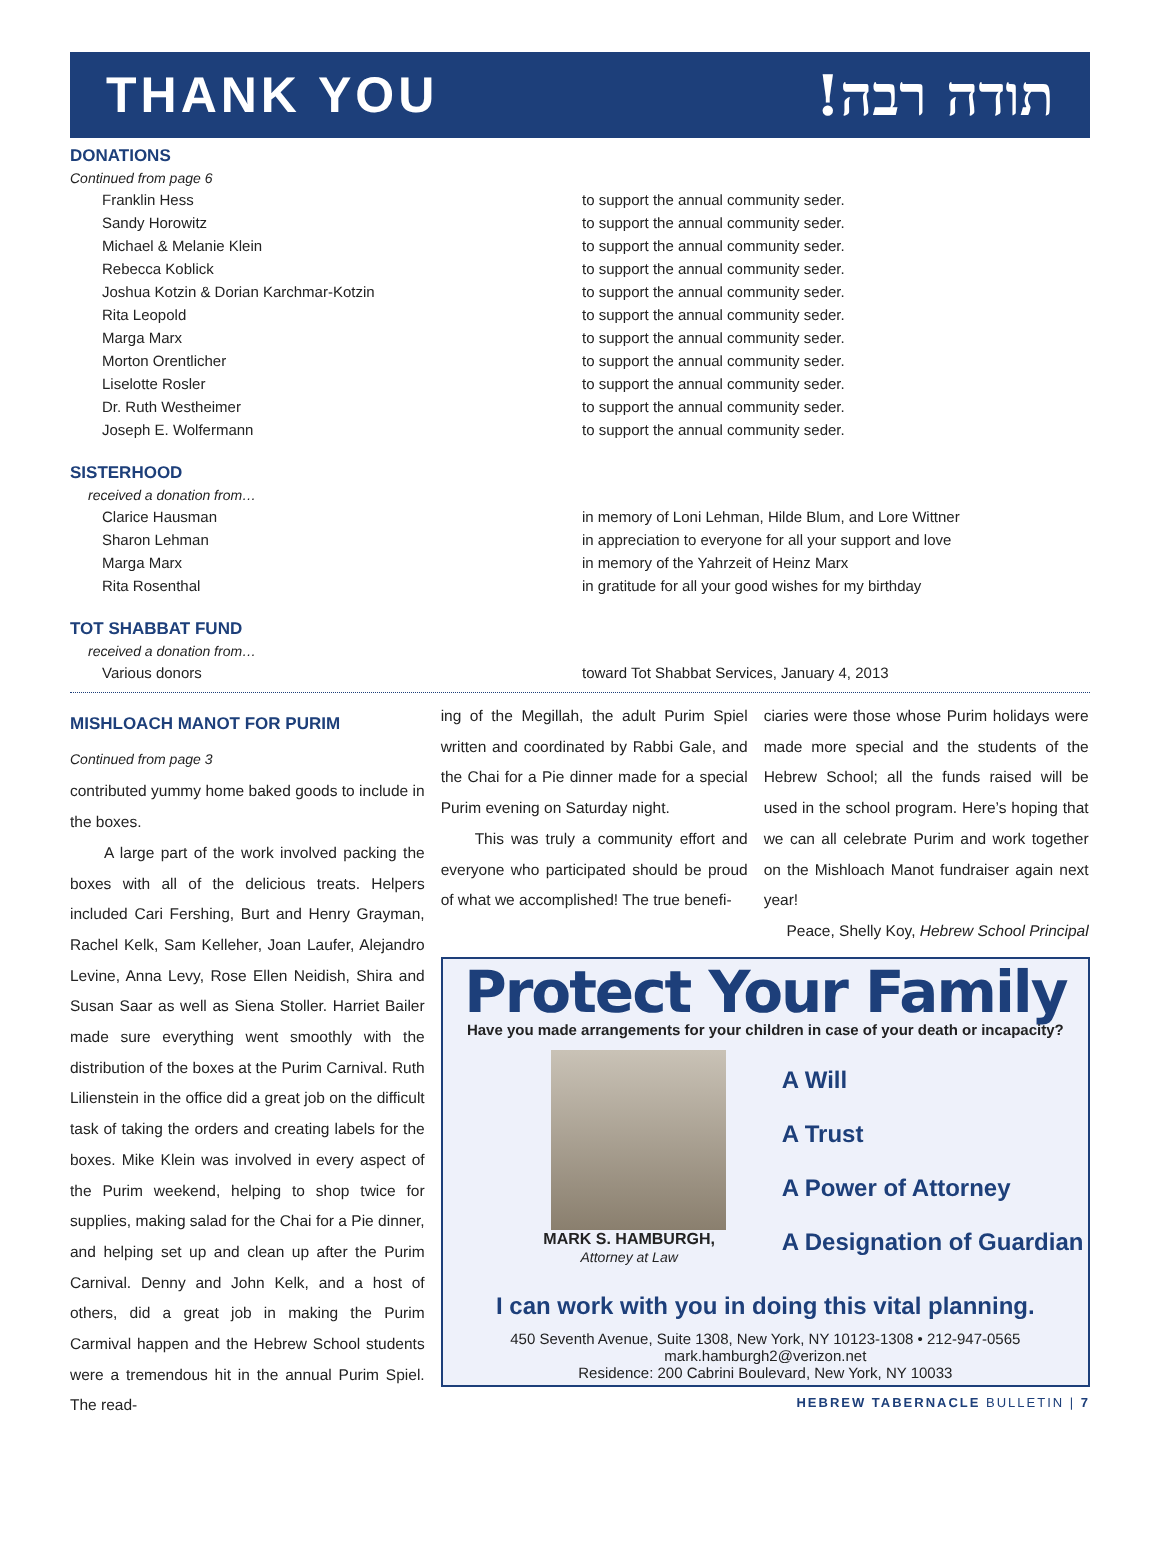THANK YOU תודה רבה!
DONATIONS
Continued from page 6
| Franklin Hess | to support the annual community seder. |
| Sandy Horowitz | to support the annual community seder. |
| Michael & Melanie Klein | to support the annual community seder. |
| Rebecca Koblick | to support the annual community seder. |
| Joshua Kotzin & Dorian Karchmar-Kotzin | to support the annual community seder. |
| Rita Leopold | to support the annual community seder. |
| Marga Marx | to support the annual community seder. |
| Morton Orentlicher | to support the annual community seder. |
| Liselotte Rosler | to support the annual community seder. |
| Dr. Ruth Westheimer | to support the annual community seder. |
| Joseph E. Wolfermann | to support the annual community seder. |
SISTERHOOD
received a donation from…
| Clarice Hausman | in memory of Loni Lehman, Hilde Blum, and Lore Wittner |
| Sharon Lehman | in appreciation to everyone for all your support and love |
| Marga Marx | in memory of the Yahrzeit of Heinz Marx |
| Rita Rosenthal | in gratitude for all your good wishes for my birthday |
TOT SHABBAT FUND
received a donation from…
| Various donors | toward Tot Shabbat Services, January 4, 2013 |
MISHLOACH MANOT FOR PURIM
Continued from page 3
contributed yummy home baked goods to include in the boxes.
A large part of the work involved packing the boxes with all of the delicious treats. Helpers included Cari Fershing, Burt and Henry Grayman, Rachel Kelk, Sam Kelleher, Joan Laufer, Alejandro Levine, Anna Levy, Rose Ellen Neidish, Shira and Susan Saar as well as Siena Stoller. Harriet Bailer made sure everything went smoothly with the distribution of the boxes at the Purim Carnival. Ruth Lilienstein in the office did a great job on the difficult task of taking the orders and creating labels for the boxes. Mike Klein was involved in every aspect of the Purim weekend, helping to shop twice for supplies, making salad for the Chai for a Pie dinner, and helping set up and clean up after the Purim Carnival. Denny and John Kelk, and a host of others, did a great job in making the Purim Carmival happen and the Hebrew School students were a tremendous hit in the annual Purim Spiel. The read-
ing of the Megillah, the adult Purim Spiel written and coordinated by Rabbi Gale, and the Chai for a Pie dinner made for a special Purim evening on Saturday night.
This was truly a community effort and everyone who participated should be proud of what we accomplished! The true benefi-
ciaries were those whose Purim holidays were made more special and the students of the Hebrew School; all the funds raised will be used in the school program. Here’s hoping that we can all celebrate Purim and work together on the Mishloach Manot fundraiser again next year!
Peace, Shelly Koy, Hebrew School Principal
Protect Your Family
Have you made arrangements for your children in case of your death or incapacity?
MARK S. HAMBURGH,
Attorney at Law
A Will
A Trust
A Power of Attorney
A Designation of Guardian
I can work with you in doing this vital planning.
450 Seventh Avenue, Suite 1308, New York, NY 10123-1308 • 212-947-0565
mark.hamburgh2@verizon.net
Residence: 200 Cabrini Boulevard, New York, NY 10033
HEBREW TABERNACLE BULLETIN | 7